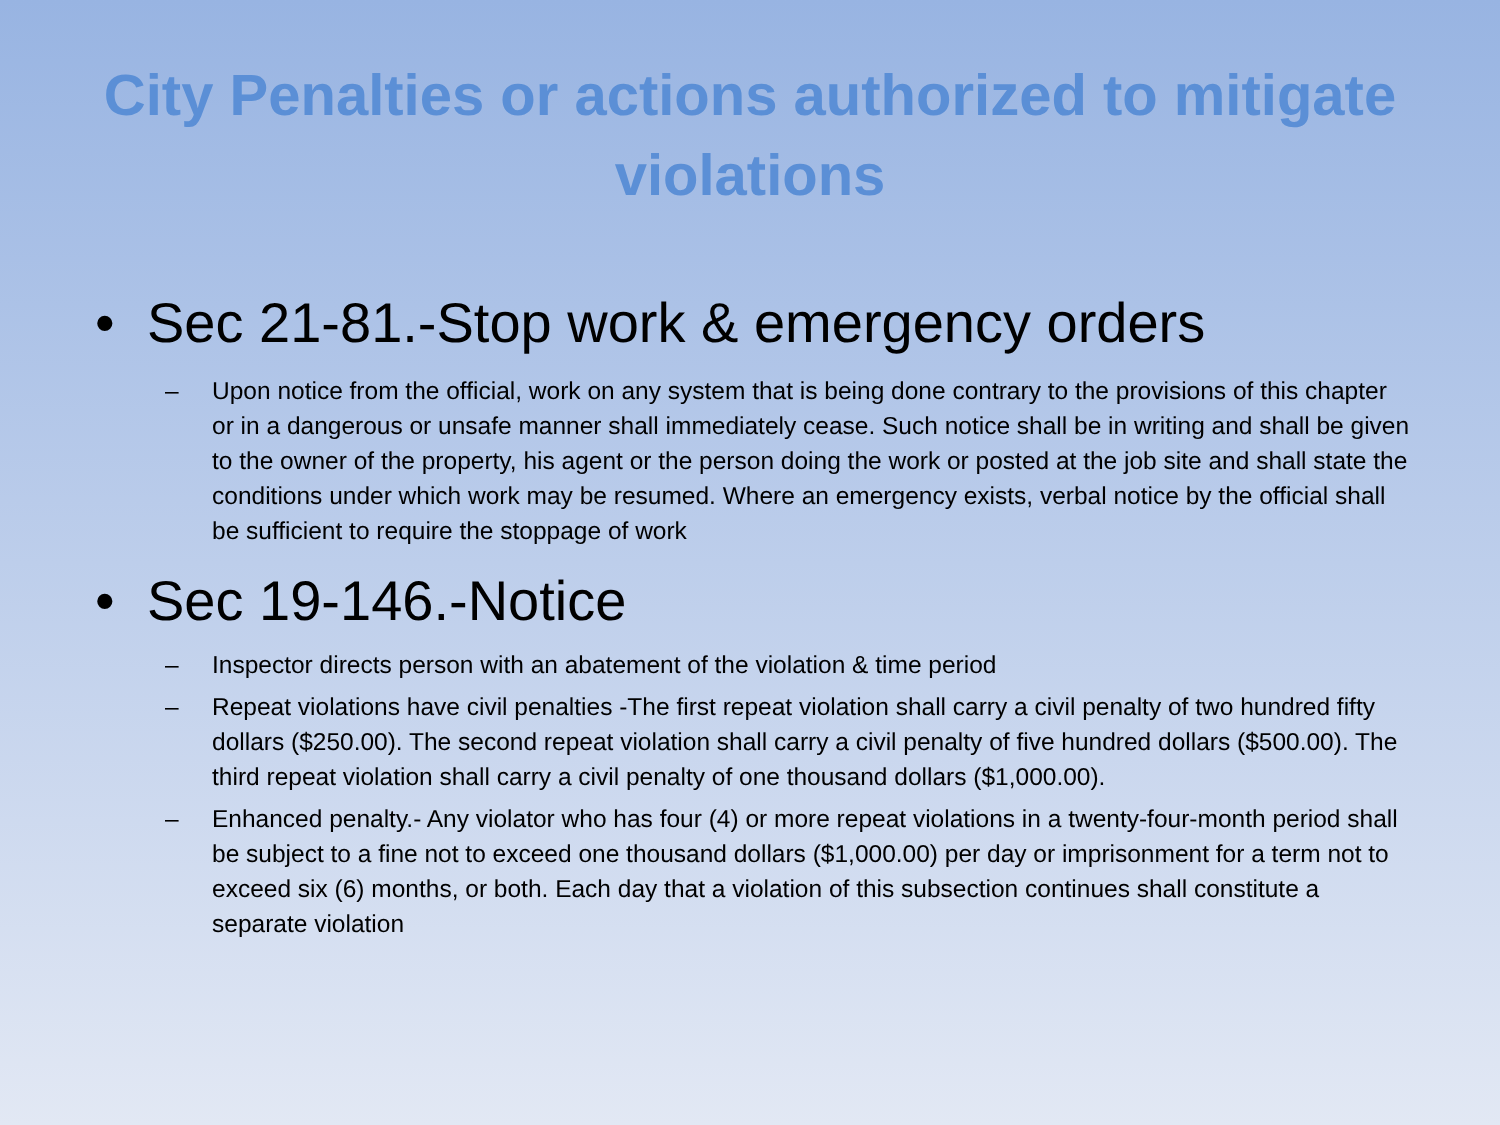City Penalties or actions authorized to mitigate violations
• Sec 21-81.-Stop work & emergency orders
– Upon notice from the official, work on any system that is being done contrary to the provisions of this chapter or in a dangerous or unsafe manner shall immediately cease. Such notice shall be in writing and shall be given to the owner of the property, his agent or the person doing the work or posted at the job site and shall state the conditions under which work may be resumed. Where an emergency exists, verbal notice by the official shall be sufficient to require the stoppage of work
• Sec 19-146.-Notice
– Inspector directs person with an abatement of the violation & time period
– Repeat violations have civil penalties -The first repeat violation shall carry a civil penalty of two hundred fifty dollars ($250.00). The second repeat violation shall carry a civil penalty of five hundred dollars ($500.00). The third repeat violation shall carry a civil penalty of one thousand dollars ($1,000.00).
– Enhanced penalty.- Any violator who has four (4) or more repeat violations in a twenty-four-month period shall be subject to a fine not to exceed one thousand dollars ($1,000.00) per day or imprisonment for a term not to exceed six (6) months, or both. Each day that a violation of this subsection continues shall constitute a separate violation